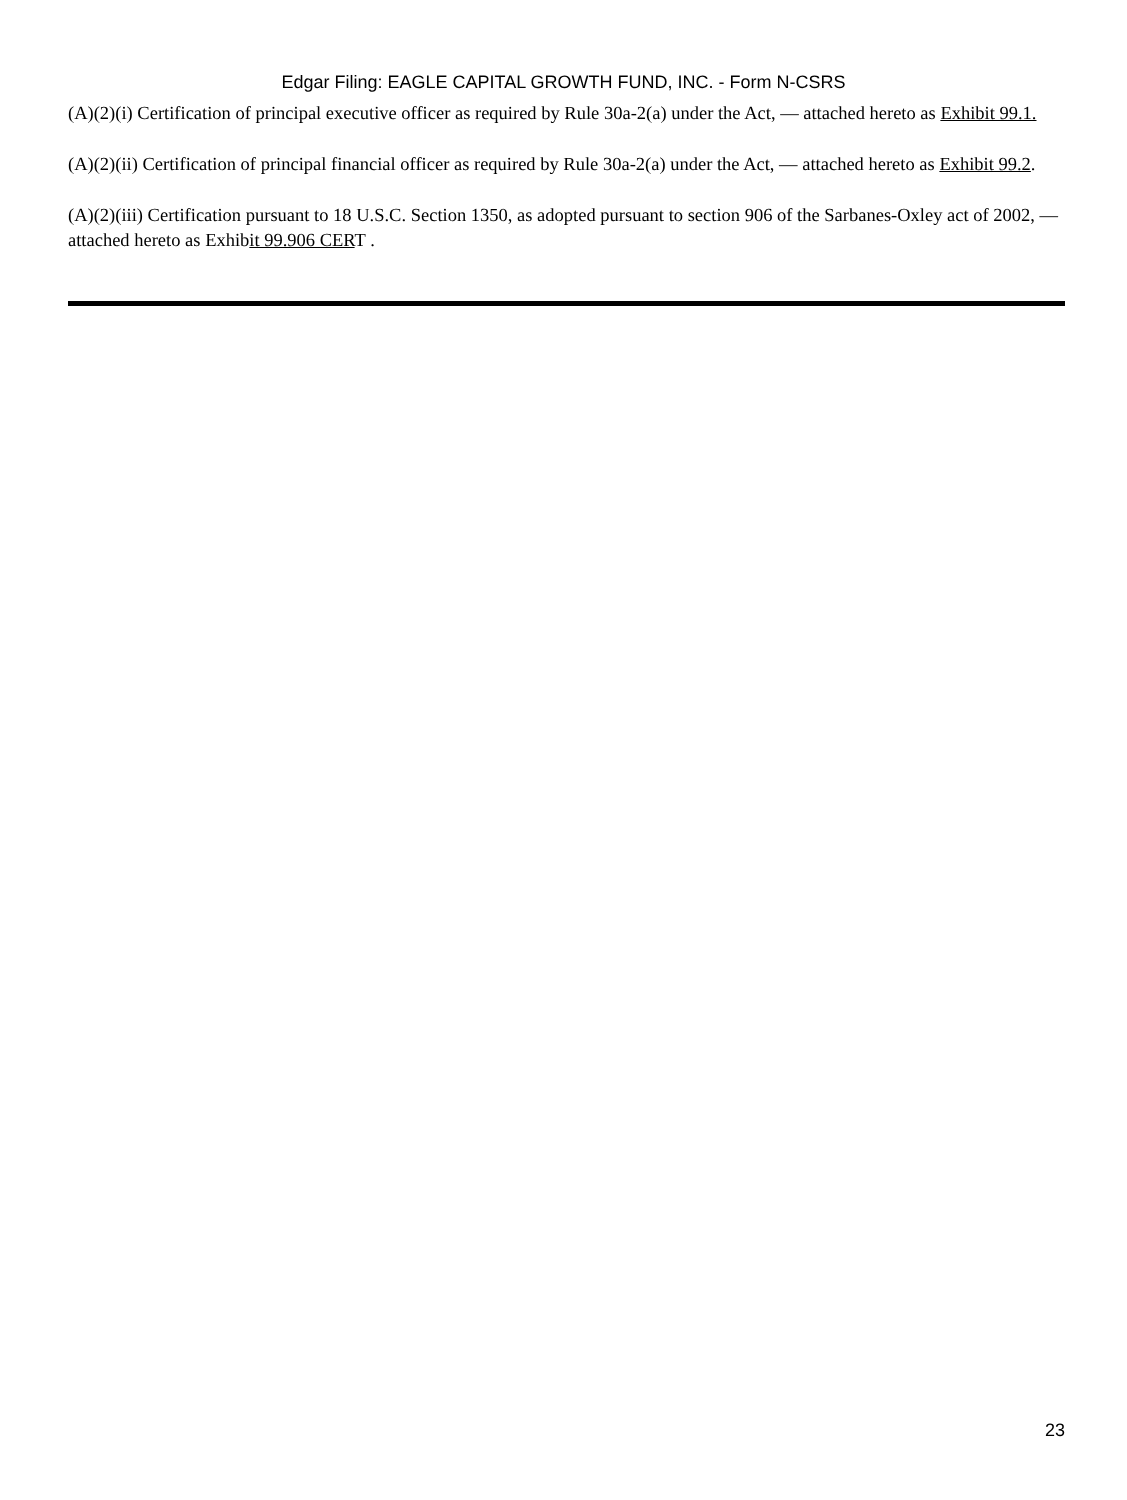Edgar Filing: EAGLE CAPITAL GROWTH FUND, INC. - Form N-CSRS
(A)(2)(i) Certification of principal executive officer as required by Rule 30a-2(a) under the Act, — attached hereto as Exhibit 99.1.
(A)(2)(ii) Certification of principal financial officer as required by Rule 30a-2(a) under the Act, — attached hereto as Exhibit 99.2.
(A)(2)(iii) Certification pursuant to 18 U.S.C. Section 1350, as adopted pursuant to section 906 of the Sarbanes-Oxley act of 2002, — attached hereto as Exhibit 99.906 CERT .
23